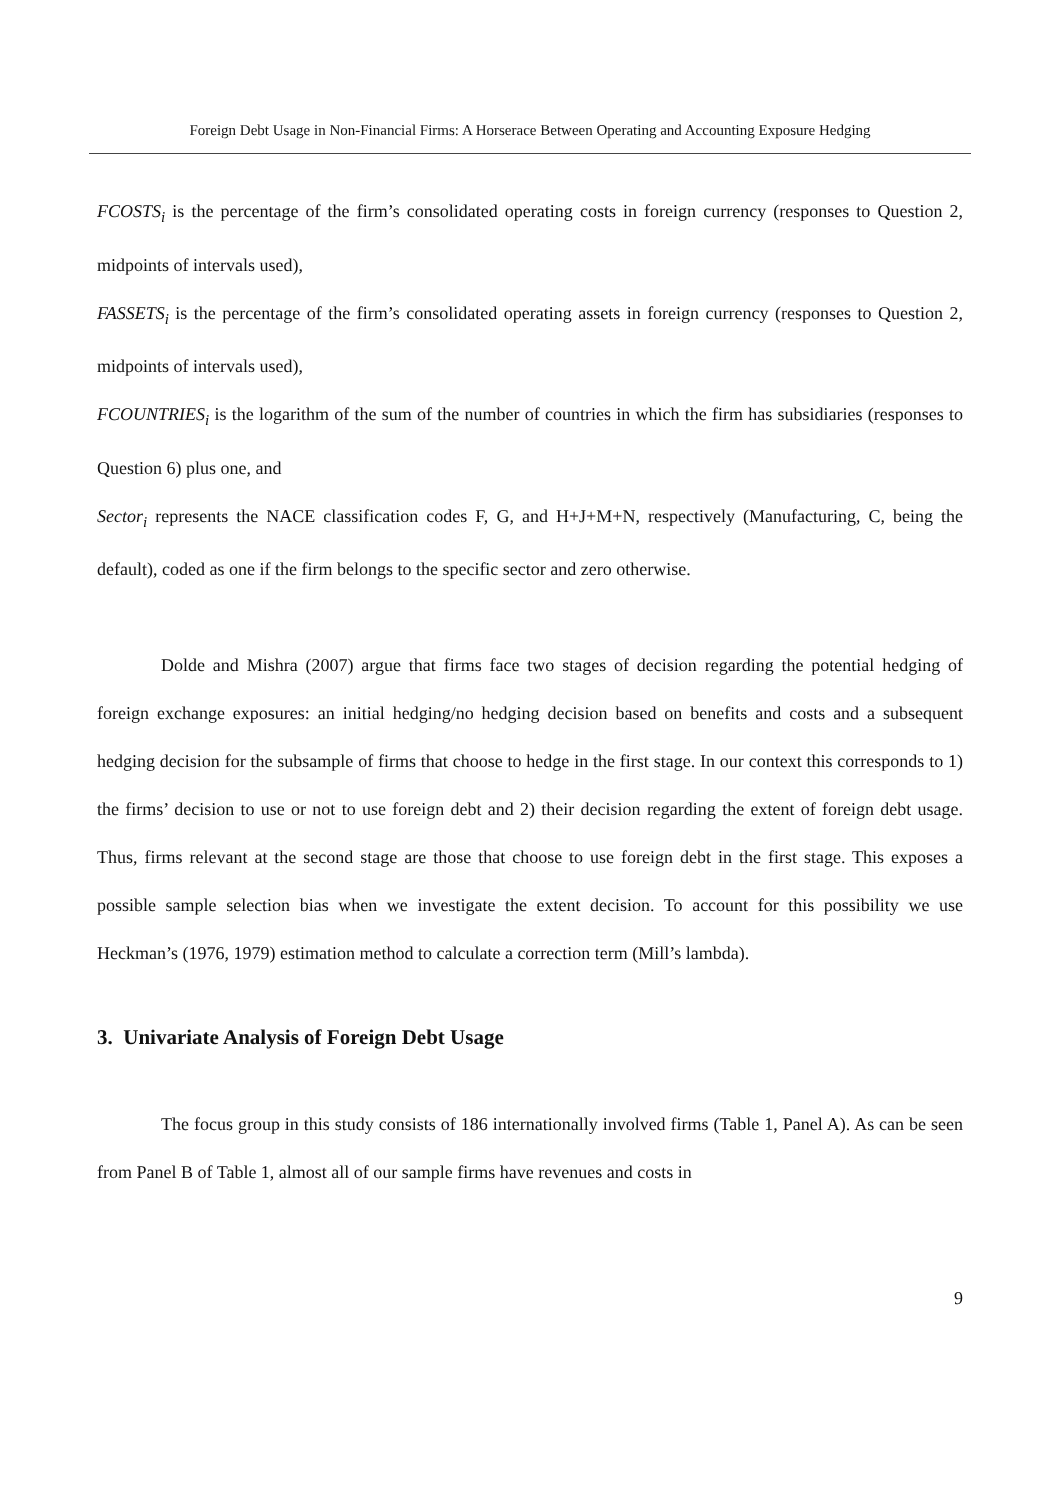Foreign Debt Usage in Non-Financial Firms: A Horserace Between Operating and Accounting Exposure Hedging
FCOSTS<sub>i</sub> is the percentage of the firm’s consolidated operating costs in foreign currency (responses to Question 2, midpoints of intervals used),
FASSETS<sub>i</sub> is the percentage of the firm’s consolidated operating assets in foreign currency (responses to Question 2, midpoints of intervals used),
FCOUNTRIES<sub>i</sub> is the logarithm of the sum of the number of countries in which the firm has subsidiaries (responses to Question 6) plus one, and
Sector<sub>i</sub> represents the NACE classification codes F, G, and H+J+M+N, respectively (Manufacturing, C, being the default), coded as one if the firm belongs to the specific sector and zero otherwise.
Dolde and Mishra (2007) argue that firms face two stages of decision regarding the potential hedging of foreign exchange exposures: an initial hedging/no hedging decision based on benefits and costs and a subsequent hedging decision for the subsample of firms that choose to hedge in the first stage. In our context this corresponds to 1) the firms’ decision to use or not to use foreign debt and 2) their decision regarding the extent of foreign debt usage. Thus, firms relevant at the second stage are those that choose to use foreign debt in the first stage. This exposes a possible sample selection bias when we investigate the extent decision. To account for this possibility we use Heckman’s (1976, 1979) estimation method to calculate a correction term (Mill’s lambda).
3. Univariate Analysis of Foreign Debt Usage
The focus group in this study consists of 186 internationally involved firms (Table 1, Panel A). As can be seen from Panel B of Table 1, almost all of our sample firms have revenues and costs in
9